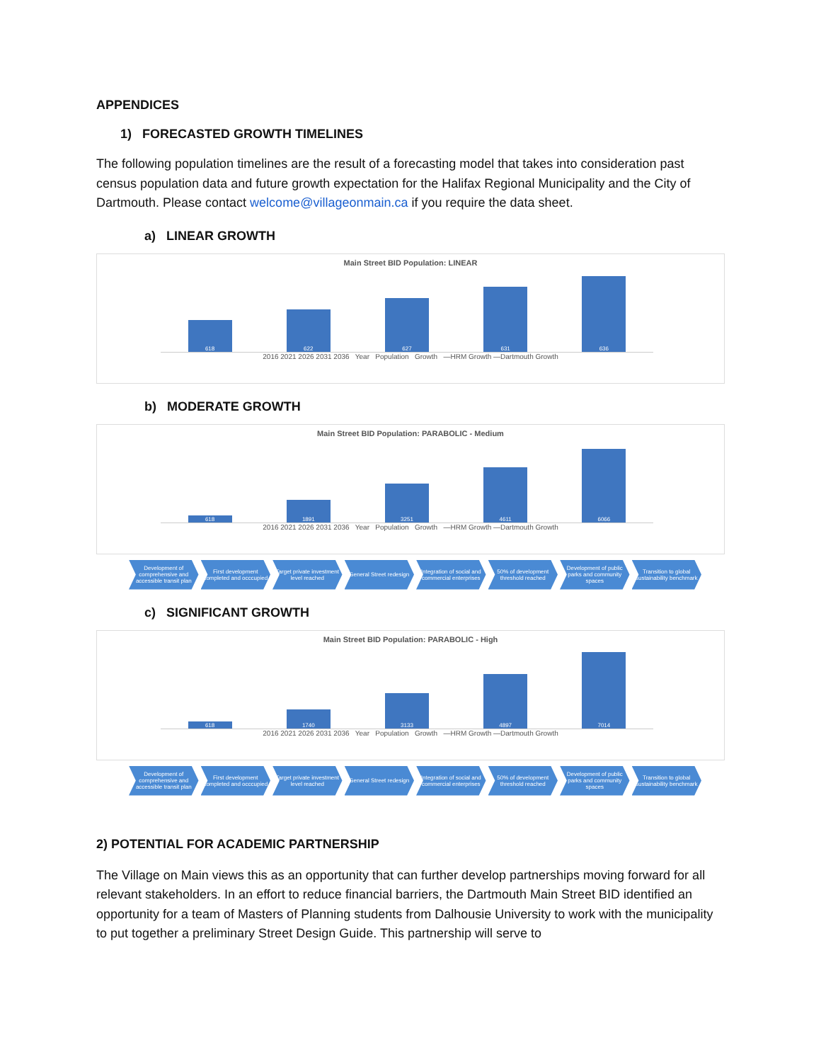APPENDICES
1) FORECASTED GROWTH TIMELINES
The following population timelines are the result of a forecasting model that takes into consideration past census population data and future growth expectation for the Halifax Regional Municipality and the City of Dartmouth. Please contact welcome@villageonmain.ca if you require the data sheet.
a) LINEAR GROWTH
Main Street BID Population: LINEAR
618
622
627
631
636
2016 2021 2026 2031 2036 Year Population Growth —HRM Growth —Dartmouth Growth
b) MODERATE GROWTH
Main Street BID Population: PARABOLIC - Medium
618
1891
3251
4611
6066
2016 2021 2026 2031 2036 Year Population Growth —HRM Growth —Dartmouth Growth
Development of comprehensive and accessible transit plan
First development completed and occcupied
Target private investment level reached
General Street redesign Integration of social and commercial enterprises
50% of development threshold reached
Development of public parks and community spaces
Transition to global sustainability benchmark
c) SIGNIFICANT GROWTH
Main Street BID Population: PARABOLIC - High
618
1740
3133
4897
7014
2016 2021 2026 2031 2036 Year Population Growth —HRM Growth —Dartmouth Growth
Development of comprehensive and accessible transit plan
First development completed and occcupied
Target private investment level reached
General Street redesign Integration of social and commercial enterprises
50% of development threshold reached
Development of public parks and community spaces
Transition to global sustainability benchmark
2) POTENTIAL FOR ACADEMIC PARTNERSHIP
The Village on Main views this as an opportunity that can further develop partnerships moving forward for all relevant stakeholders. In an effort to reduce financial barriers, the Dartmouth Main Street BID identified an opportunity for a team of Masters of Planning students from Dalhousie University to work with the municipality to put together a preliminary Street Design Guide. This partnership will serve to